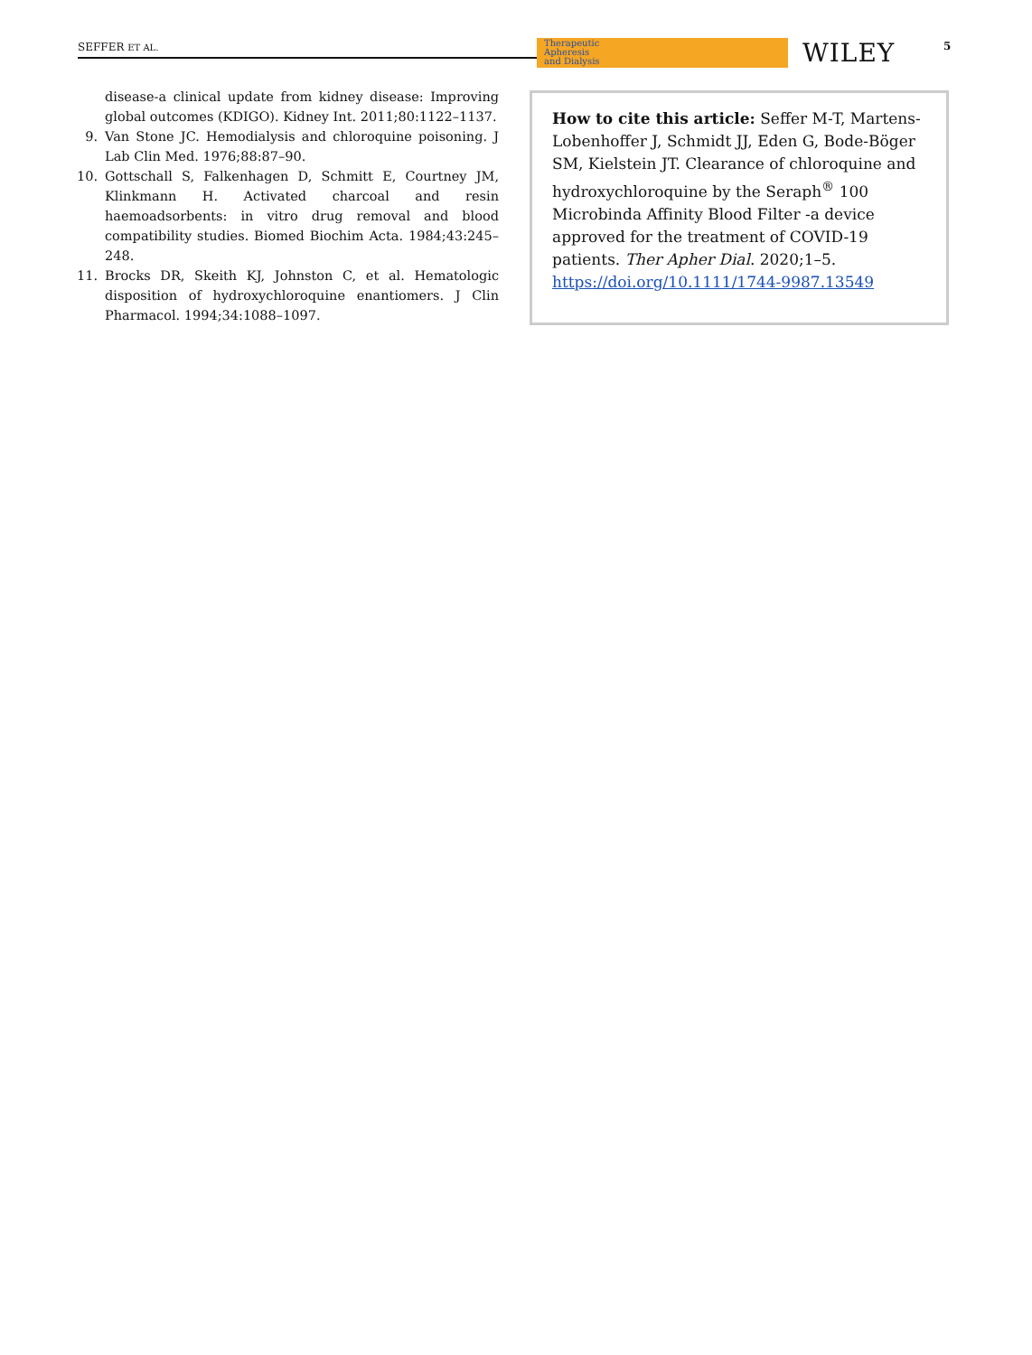SEFFER ET AL.
Therapeutic
Apheresis
and Dialysis
WILEY 5
disease-a clinical update from kidney disease: Improving global outcomes (KDIGO). Kidney Int. 2011;80:1122–1137.
9. Van Stone JC. Hemodialysis and chloroquine poisoning. J Lab Clin Med. 1976;88:87–90.
10. Gottschall S, Falkenhagen D, Schmitt E, Courtney JM, Klinkmann H. Activated charcoal and resin haemoadsorbents: in vitro drug removal and blood compatibility studies. Biomed Biochim Acta. 1984;43:245–248.
11. Brocks DR, Skeith KJ, Johnston C, et al. Hematologic disposition of hydroxychloroquine enantiomers. J Clin Pharmacol. 1994;34:1088–1097.
How to cite this article: Seffer M-T, Martens-Lobenhoffer J, Schmidt JJ, Eden G, Bode-Böger SM, Kielstein JT. Clearance of chloroquine and hydroxychloroquine by the Seraph<sup>®</sup> 100 Microbinda Affinity Blood Filter -a device approved for the treatment of COVID-19 patients. Ther Apher Dial. 2020;1–5. https://doi.org/10.1111/1744-9987.13549